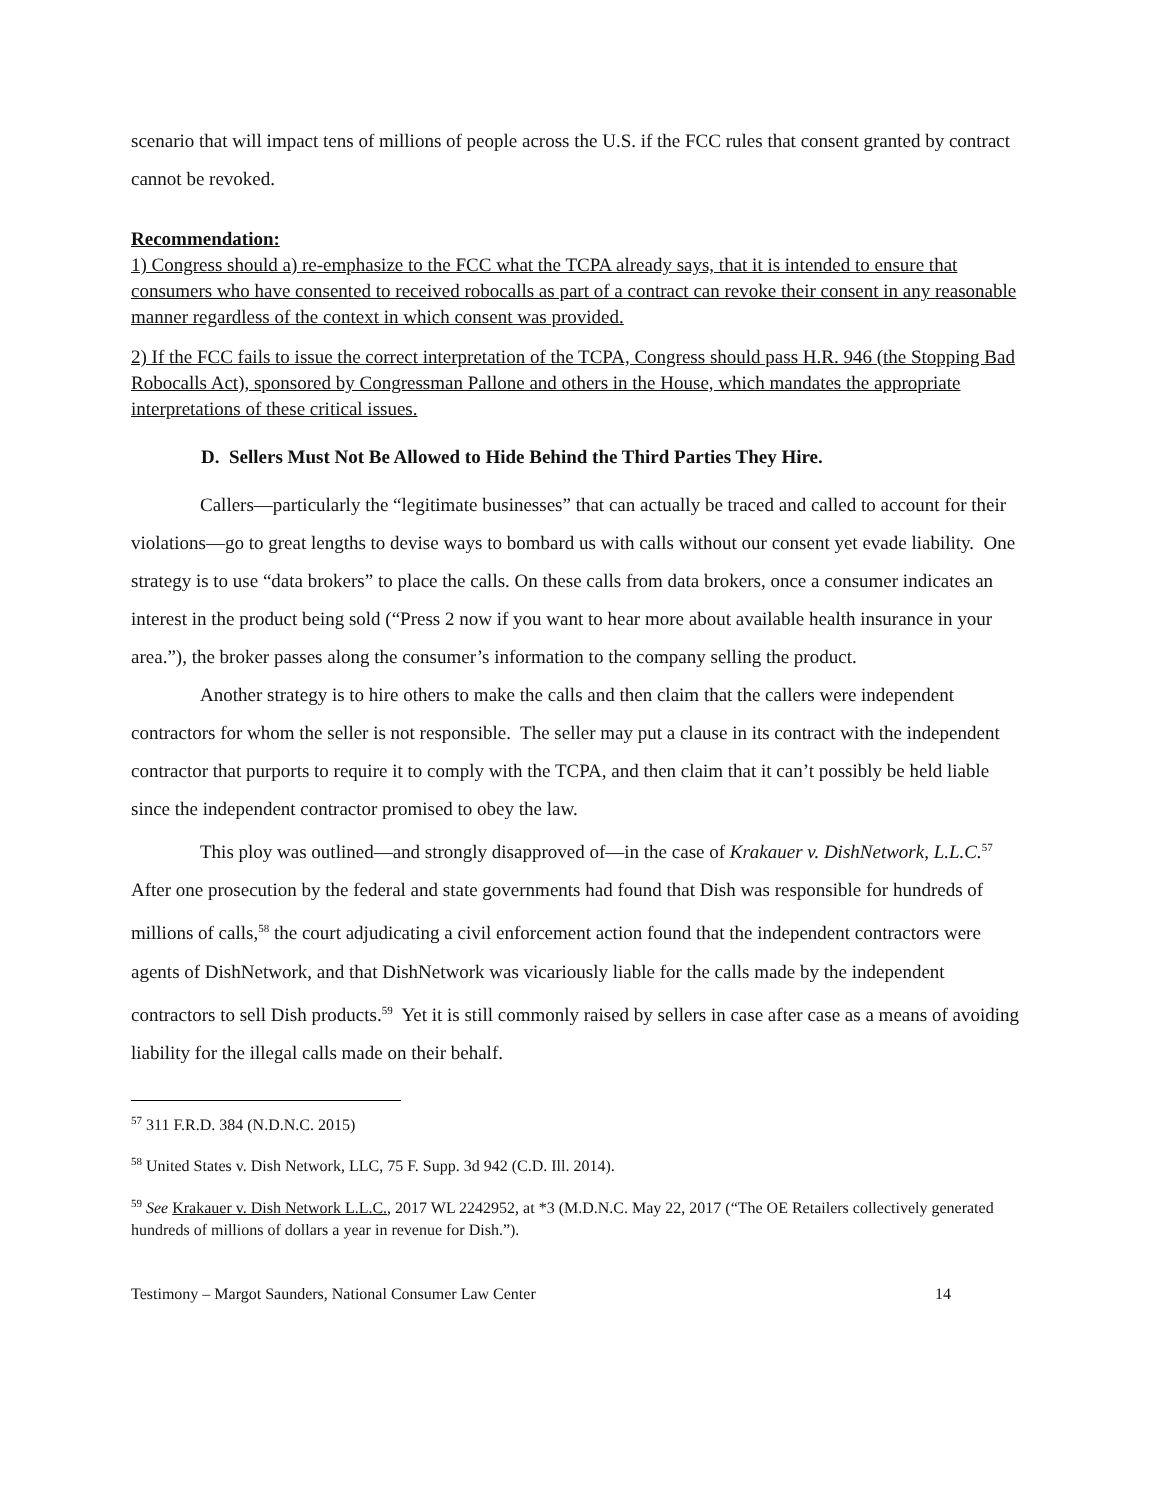scenario that will impact tens of millions of people across the U.S. if the FCC rules that consent granted by contract cannot be revoked.
Recommendation:
1) Congress should a) re-emphasize to the FCC what the TCPA already says, that it is intended to ensure that consumers who have consented to received robocalls as part of a contract can revoke their consent in any reasonable manner regardless of the context in which consent was provided.
2) If the FCC fails to issue the correct interpretation of the TCPA, Congress should pass H.R. 946 (the Stopping Bad Robocalls Act), sponsored by Congressman Pallone and others in the House, which mandates the appropriate interpretations of these critical issues.
D. Sellers Must Not Be Allowed to Hide Behind the Third Parties They Hire.
Callers—particularly the “legitimate businesses” that can actually be traced and called to account for their violations—go to great lengths to devise ways to bombard us with calls without our consent yet evade liability. One strategy is to use “data brokers” to place the calls. On these calls from data brokers, once a consumer indicates an interest in the product being sold (“Press 2 now if you want to hear more about available health insurance in your area.”), the broker passes along the consumer’s information to the company selling the product.
Another strategy is to hire others to make the calls and then claim that the callers were independent contractors for whom the seller is not responsible. The seller may put a clause in its contract with the independent contractor that purports to require it to comply with the TCPA, and then claim that it can’t possibly be held liable since the independent contractor promised to obey the law.
This ploy was outlined—and strongly disapproved of—in the case of Krakauer v. DishNetwork, L.L.C.<sup>57</sup> After one prosecution by the federal and state governments had found that Dish was responsible for hundreds of millions of calls,<sup>58</sup> the court adjudicating a civil enforcement action found that the independent contractors were agents of DishNetwork, and that DishNetwork was vicariously liable for the calls made by the independent contractors to sell Dish products.<sup>59</sup> Yet it is still commonly raised by sellers in case after case as a means of avoiding liability for the illegal calls made on their behalf.
<sup>57</sup> 311 F.R.D. 384 (N.D.N.C. 2015)
<sup>58</sup> United States v. Dish Network, LLC, 75 F. Supp. 3d 942 (C.D. Ill. 2014).
<sup>59</sup> See Krakauer v. Dish Network L.L.C., 2017 WL 2242952, at *3 (M.D.N.C. May 22, 2017 (“The OE Retailers collectively generated hundreds of millions of dollars a year in revenue for Dish.”).
Testimony – Margot Saunders, National Consumer Law Center 14